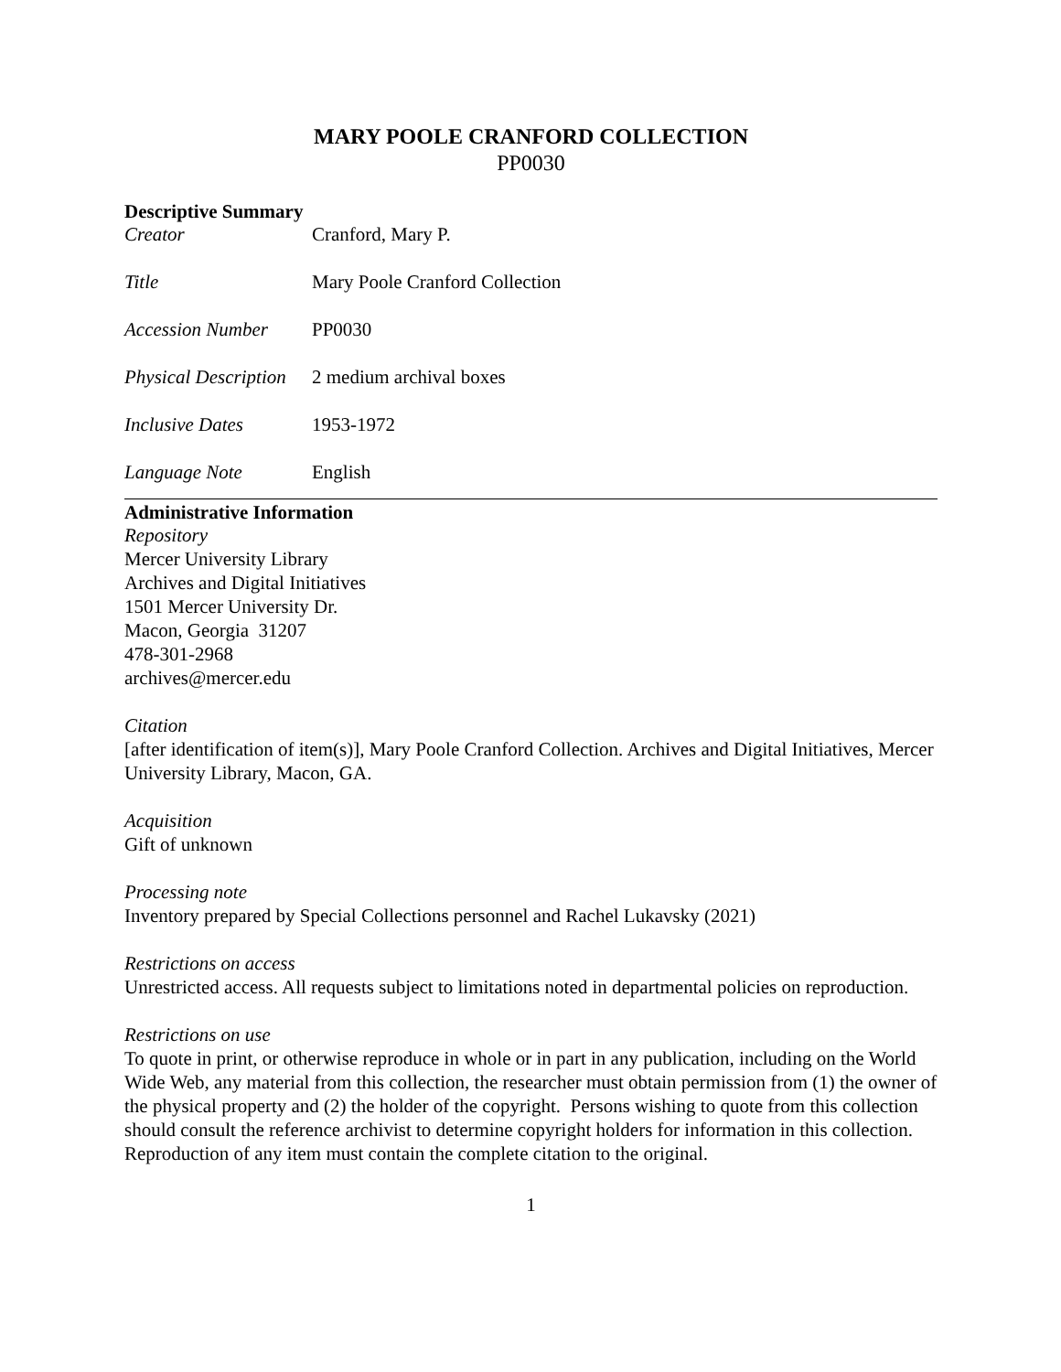MARY POOLE CRANFORD COLLECTION
PP0030
Descriptive Summary
| Creator | Cranford, Mary P. |
| Title | Mary Poole Cranford Collection |
| Accession Number | PP0030 |
| Physical Description | 2 medium archival boxes |
| Inclusive Dates | 1953-1972 |
| Language Note | English |
Administrative Information
Repository
Mercer University Library
Archives and Digital Initiatives
1501 Mercer University Dr.
Macon, Georgia 31207
478-301-2968
archives@mercer.edu
Citation
[after identification of item(s)], Mary Poole Cranford Collection. Archives and Digital Initiatives, Mercer University Library, Macon, GA.
Acquisition
Gift of unknown
Processing note
Inventory prepared by Special Collections personnel and Rachel Lukavsky (2021)
Restrictions on access
Unrestricted access. All requests subject to limitations noted in departmental policies on reproduction.
Restrictions on use
To quote in print, or otherwise reproduce in whole or in part in any publication, including on the World Wide Web, any material from this collection, the researcher must obtain permission from (1) the owner of the physical property and (2) the holder of the copyright. Persons wishing to quote from this collection should consult the reference archivist to determine copyright holders for information in this collection. Reproduction of any item must contain the complete citation to the original.
1